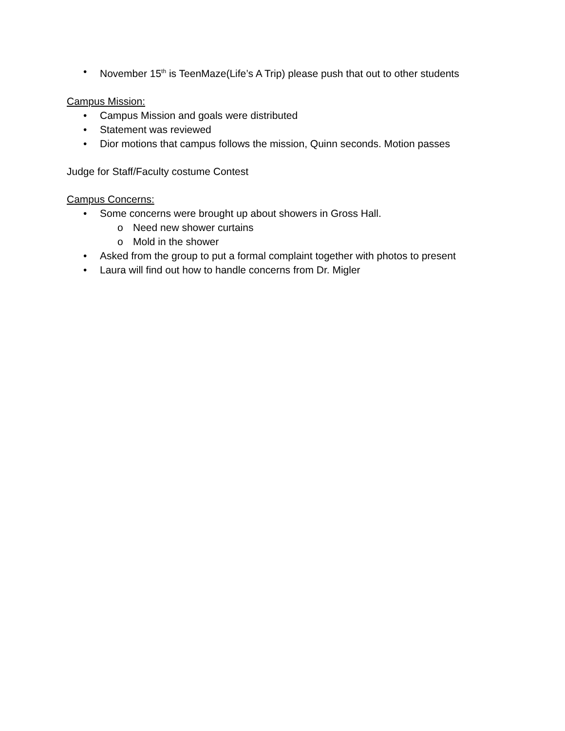• November 15<sup>th</sup> is TeenMaze(Life’s A Trip) please push that out to other students
Campus Mission:
• Campus Mission and goals were distributed
• Statement was reviewed
• Dior motions that campus follows the mission, Quinn seconds. Motion passes
Judge for Staff/Faculty costume Contest
Campus Concerns:
• Some concerns were brought up about showers in Gross Hall.
o Need new shower curtains
o Mold in the shower
• Asked from the group to put a formal complaint together with photos to present
• Laura will find out how to handle concerns from Dr. Migler